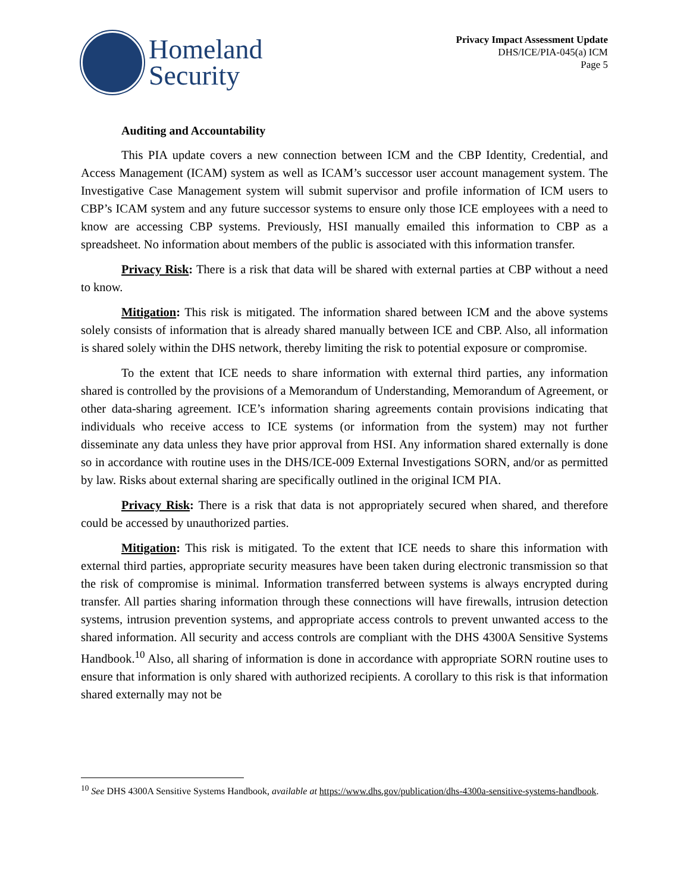Homeland
Security
Privacy Impact Assessment Update
DHS/ICE/PIA-045(a) ICM
Page 5
Auditing and Accountability
This PIA update covers a new connection between ICM and the CBP Identity, Credential, and Access Management (ICAM) system as well as ICAM’s successor user account management system. The Investigative Case Management system will submit supervisor and profile information of ICM users to CBP’s ICAM system and any future successor systems to ensure only those ICE employees with a need to know are accessing CBP systems. Previously, HSI manually emailed this information to CBP as a spreadsheet. No information about members of the public is associated with this information transfer.
Privacy Risk: There is a risk that data will be shared with external parties at CBP without a need to know.
Mitigation: This risk is mitigated. The information shared between ICM and the above systems solely consists of information that is already shared manually between ICE and CBP. Also, all information is shared solely within the DHS network, thereby limiting the risk to potential exposure or compromise.
To the extent that ICE needs to share information with external third parties, any information shared is controlled by the provisions of a Memorandum of Understanding, Memorandum of Agreement, or other data-sharing agreement. ICE’s information sharing agreements contain provisions indicating that individuals who receive access to ICE systems (or information from the system) may not further disseminate any data unless they have prior approval from HSI. Any information shared externally is done so in accordance with routine uses in the DHS/ICE-009 External Investigations SORN, and/or as permitted by law. Risks about external sharing are specifically outlined in the original ICM PIA.
Privacy Risk: There is a risk that data is not appropriately secured when shared, and therefore could be accessed by unauthorized parties.
Mitigation: This risk is mitigated. To the extent that ICE needs to share this information with external third parties, appropriate security measures have been taken during electronic transmission so that the risk of compromise is minimal. Information transferred between systems is always encrypted during transfer. All parties sharing information through these connections will have firewalls, intrusion detection systems, intrusion prevention systems, and appropriate access controls to prevent unwanted access to the shared information. All security and access controls are compliant with the DHS 4300A Sensitive Systems Handbook.<sup>10</sup> Also, all sharing of information is done in accordance with appropriate SORN routine uses to ensure that information is only shared with authorized recipients. A corollary to this risk is that information shared externally may not be
<sup>10</sup> See DHS 4300A Sensitive Systems Handbook, available at https://www.dhs.gov/publication/dhs-4300a-sensitive-systems-handbook.